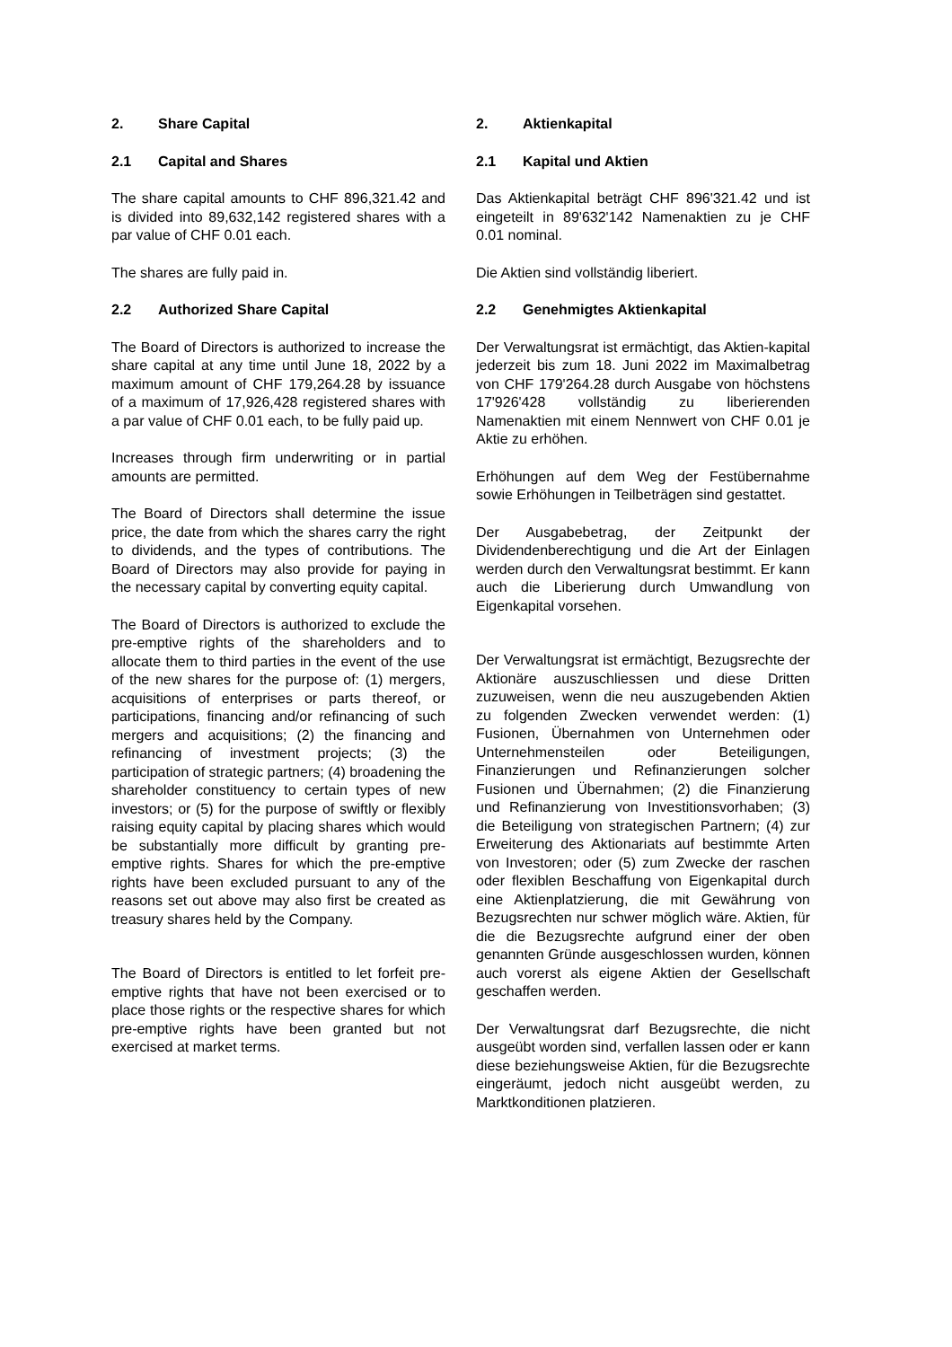2. Share Capital
2.1 Capital and Shares
The share capital amounts to CHF 896,321.42 and is divided into 89,632,142 registered shares with a par value of CHF 0.01 each.
The shares are fully paid in.
2.2 Authorized Share Capital
The Board of Directors is authorized to increase the share capital at any time until June 18, 2022 by a maximum amount of CHF 179,264.28 by issuance of a maximum of 17,926,428 registered shares with a par value of CHF 0.01 each, to be fully paid up.
Increases through firm underwriting or in partial amounts are permitted.
The Board of Directors shall determine the issue price, the date from which the shares carry the right to dividends, and the types of contributions. The Board of Directors may also provide for paying in the necessary capital by converting equity capital.
The Board of Directors is authorized to exclude the pre-emptive rights of the shareholders and to allocate them to third parties in the event of the use of the new shares for the purpose of: (1) mergers, acquisitions of enterprises or parts thereof, or participations, financing and/or refinancing of such mergers and acquisitions; (2) the financing and refinancing of investment projects; (3) the participation of strategic partners; (4) broadening the shareholder constituency to certain types of new investors; or (5) for the purpose of swiftly or flexibly raising equity capital by placing shares which would be substantially more difficult by granting pre-emptive rights. Shares for which the pre-emptive rights have been excluded pursuant to any of the reasons set out above may also first be created as treasury shares held by the Company.
The Board of Directors is entitled to let forfeit pre-emptive rights that have not been exercised or to place those rights or the respective shares for which pre-emptive rights have been granted but not exercised at market terms.
2. Aktienkapital
2.1 Kapital und Aktien
Das Aktienkapital beträgt CHF 896'321.42 und ist eingeteilt in 89'632'142 Namenaktien zu je CHF 0.01 nominal.
Die Aktien sind vollständig liberiert.
2.2 Genehmigtes Aktienkapital
Der Verwaltungsrat ist ermächtigt, das Aktien-kapital jederzeit bis zum 18. Juni 2022 im Maximalbetrag von CHF 179'264.28 durch Ausgabe von höchstens 17'926'428 vollständig zu liberierenden Namenaktien mit einem Nennwert von CHF 0.01 je Aktie zu erhöhen.
Erhöhungen auf dem Weg der Festübernahme sowie Erhöhungen in Teilbeträgen sind gestattet.
Der Ausgabebetrag, der Zeitpunkt der Dividendenberechtigung und die Art der Einlagen werden durch den Verwaltungsrat bestimmt. Er kann auch die Liberierung durch Umwandlung von Eigenkapital vorsehen.
Der Verwaltungsrat ist ermächtigt, Bezugsrechte der Aktionäre auszuschliessen und diese Dritten zuzuweisen, wenn die neu auszugebenden Aktien zu folgenden Zwecken verwendet werden: (1) Fusionen, Übernahmen von Unternehmen oder Unternehmensteilen oder Beteiligungen, Finanzierungen und Refinanzierungen solcher Fusionen und Übernahmen; (2) die Finanzierung und Refinanzierung von Investitionsvorhaben; (3) die Beteiligung von strategischen Partnern; (4) zur Erweiterung des Aktionariats auf bestimmte Arten von Investoren; oder (5) zum Zwecke der raschen oder flexiblen Beschaffung von Eigenkapital durch eine Aktienplatzierung, die mit Gewährung von Bezugsrechten nur schwer möglich wäre. Aktien, für die die Bezugsrechte aufgrund einer der oben genannten Gründe ausgeschlossen wurden, können auch vorerst als eigene Aktien der Gesellschaft geschaffen werden.
Der Verwaltungsrat darf Bezugsrechte, die nicht ausgeübt worden sind, verfallen lassen oder er kann diese beziehungsweise Aktien, für die Bezugsrechte eingeräumt, jedoch nicht ausgeübt werden, zu Marktkonditionen platzieren.